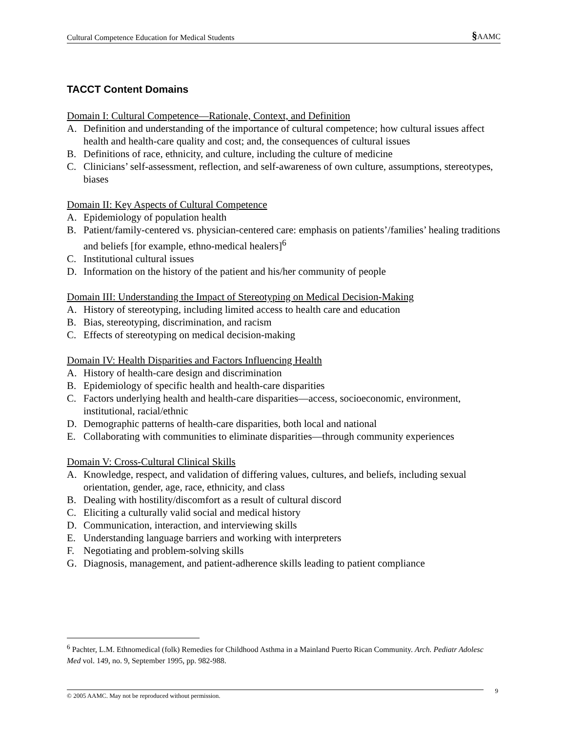Cultural Competence Education for Medical Students §AAMC
TACCT Content Domains
Domain I: Cultural Competence—Rationale, Context, and Definition
A. Definition and understanding of the importance of cultural competence; how cultural issues affect health and health-care quality and cost; and, the consequences of cultural issues
B. Definitions of race, ethnicity, and culture, including the culture of medicine
C. Clinicians’ self-assessment, reflection, and self-awareness of own culture, assumptions, stereotypes, biases
Domain II: Key Aspects of Cultural Competence
A. Epidemiology of population health
B. Patient/family-centered vs. physician-centered care: emphasis on patients’/families’ healing traditions and beliefs [for example, ethno-medical healers]<sup>6</sup>
C. Institutional cultural issues
D. Information on the history of the patient and his/her community of people
Domain III: Understanding the Impact of Stereotyping on Medical Decision-Making
A. History of stereotyping, including limited access to health care and education
B. Bias, stereotyping, discrimination, and racism
C. Effects of stereotyping on medical decision-making
Domain IV: Health Disparities and Factors Influencing Health
A. History of health-care design and discrimination
B. Epidemiology of specific health and health-care disparities
C. Factors underlying health and health-care disparities—access, socioeconomic, environment, institutional, racial/ethnic
D. Demographic patterns of health-care disparities, both local and national
E. Collaborating with communities to eliminate disparities—through community experiences
Domain V: Cross-Cultural Clinical Skills
A. Knowledge, respect, and validation of differing values, cultures, and beliefs, including sexual orientation, gender, age, race, ethnicity, and class
B. Dealing with hostility/discomfort as a result of cultural discord
C. Eliciting a culturally valid social and medical history
D. Communication, interaction, and interviewing skills
E. Understanding language barriers and working with interpreters
F. Negotiating and problem-solving skills
G. Diagnosis, management, and patient-adherence skills leading to patient compliance
<sup>6</sup> Pachter, L.M. Ethnomedical (folk) Remedies for Childhood Asthma in a Mainland Puerto Rican Community. Arch. Pediatr Adolesc Med vol. 149, no. 9, September 1995, pp. 982-988.
© 2005 AAMC. May not be reproduced without permission. 9